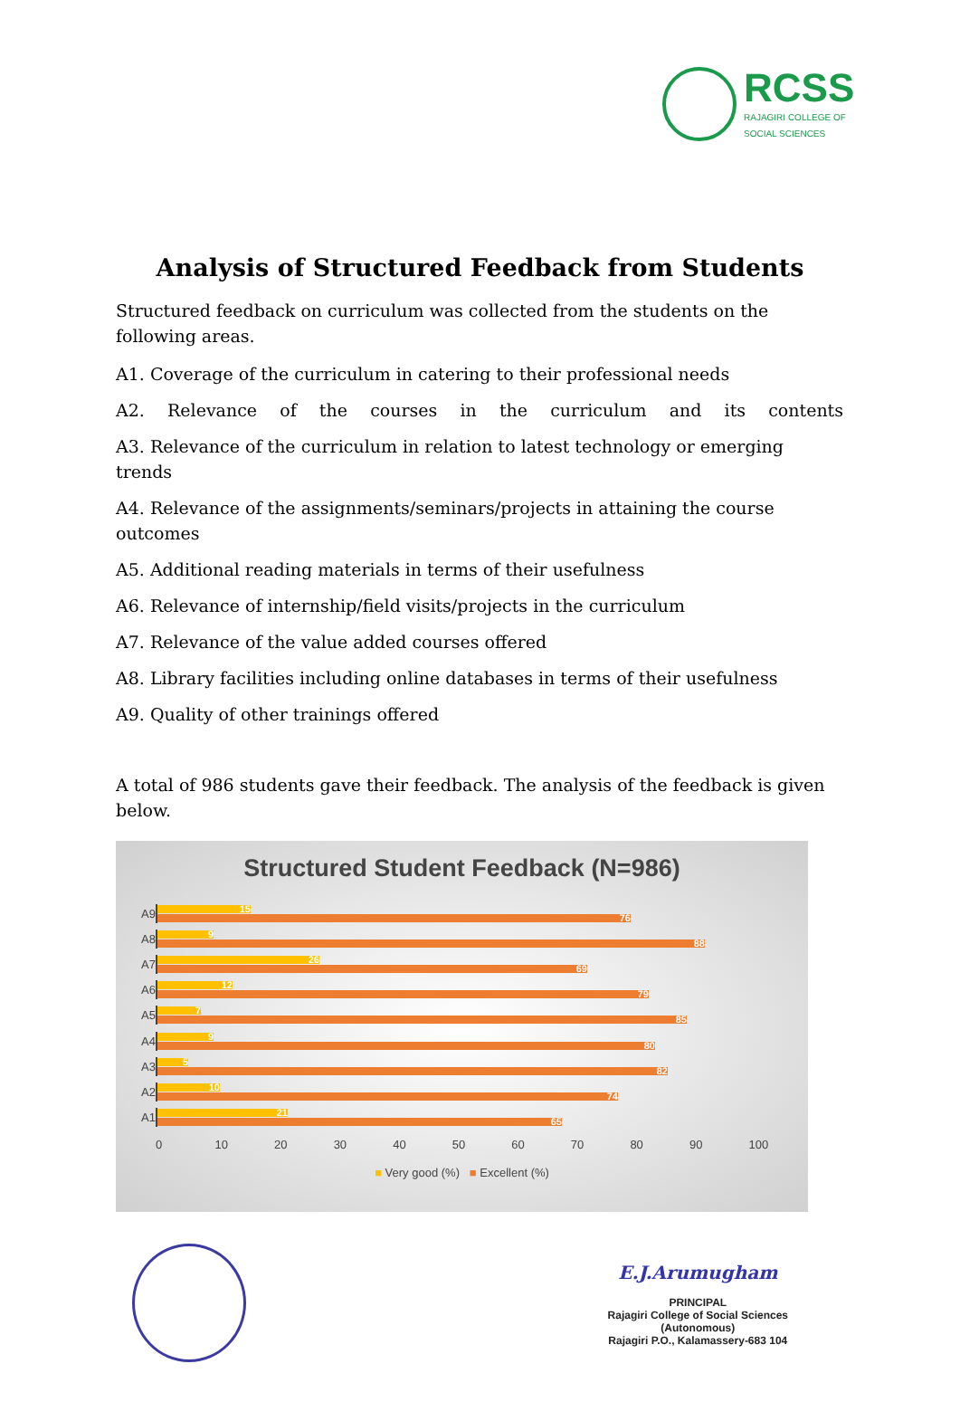RCSS
RAJAGIRI COLLEGE OF
SOCIAL SCIENCES
Analysis of Structured Feedback from Students
Structured feedback on curriculum was collected from the students on the following areas.
A1. Coverage of the curriculum in catering to their professional needs
A2. Relevance of the courses in the curriculum and its contents
A3. Relevance of the curriculum in relation to latest technology or emerging trends
A4. Relevance of the assignments/seminars/projects in attaining the course outcomes
A5. Additional reading materials in terms of their usefulness
A6. Relevance of internship/field visits/projects in the curriculum
A7. Relevance of the value added courses offered
A8. Library facilities including online databases in terms of their usefulness
A9. Quality of other trainings offered
A total of 986 students gave their feedback. The analysis of the feedback is given below.
Structured Student Feedback (N=986)
A9
15
76
A8
9
88
A7
26
69
A6
12
79
A5
7
85
A4
9
80
A3
5
82
A2
10
74
A1
21
65
0 10 20 30 40 50 60 70 80 90 100
■ Very good (%) ■ Excellent (%)
E.J.Arumugham
PRINCIPAL
Rajagiri College of Social Sciences
(Autonomous)
Rajagiri P.O., Kalamassery-683 104